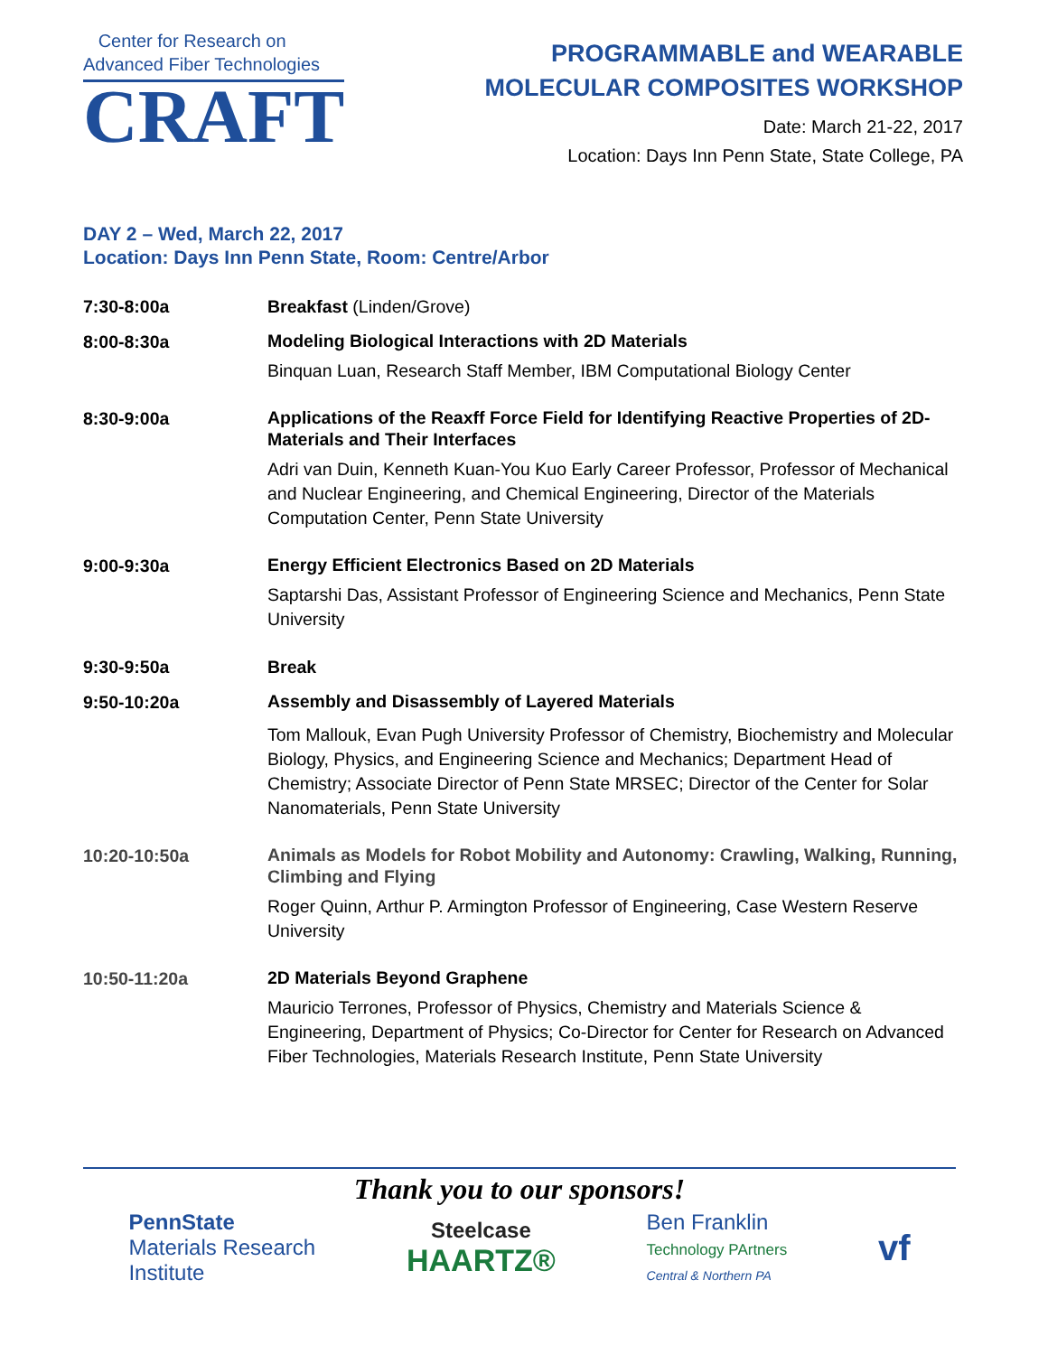Center for Research on
Advanced Fiber Technologies
CRAFT
PROGRAMMABLE and WEARABLE
MOLECULAR COMPOSITES WORKSHOP
Date: March 21-22, 2017
Location: Days Inn Penn State, State College, PA
DAY 2 – Wed, March 22, 2017
Location: Days Inn Penn State, Room: Centre/Arbor
| 7:30-8:00a | Breakfast (Linden/Grove) |
| 8:00-8:30a | Modeling Biological Interactions with 2D Materials Binquan Luan, Research Staff Member, IBM Computational Biology Center |
| 8:30-9:00a | Applications of the Reaxff Force Field for Identifying Reactive Properties of 2D-Materials and Their Interfaces Adri van Duin, Kenneth Kuan-You Kuo Early Career Professor, Professor of Mechanical and Nuclear Engineering, and Chemical Engineering, Director of the Materials Computation Center, Penn State University |
| 9:00-9:30a | Energy Efficient Electronics Based on 2D Materials Saptarshi Das, Assistant Professor of Engineering Science and Mechanics, Penn State University |
| 9:30-9:50a | Break |
| 9:50-10:20a | Assembly and Disassembly of Layered Materials Tom Mallouk, Evan Pugh University Professor of Chemistry, Biochemistry and Molecular Biology, Physics, and Engineering Science and Mechanics; Department Head of Chemistry; Associate Director of Penn State MRSEC; Director of the Center for Solar Nanomaterials, Penn State University |
| 10:20-10:50a | Animals as Models for Robot Mobility and Autonomy: Crawling, Walking, Running, Climbing and Flying Roger Quinn, Arthur P. Armington Professor of Engineering, Case Western Reserve University |
| 10:50-11:20a | 2D Materials Beyond Graphene Mauricio Terrones, Professor of Physics, Chemistry and Materials Science & Engineering, Department of Physics; Co-Director for Center for Research on Advanced Fiber Technologies, Materials Research Institute, Penn State University |
Thank you to our sponsors!
PennState
Materials Research
Institute
Steelcase
HAARTZ®
Ben Franklin
Technology PArtners
Central & Northern PA
vf